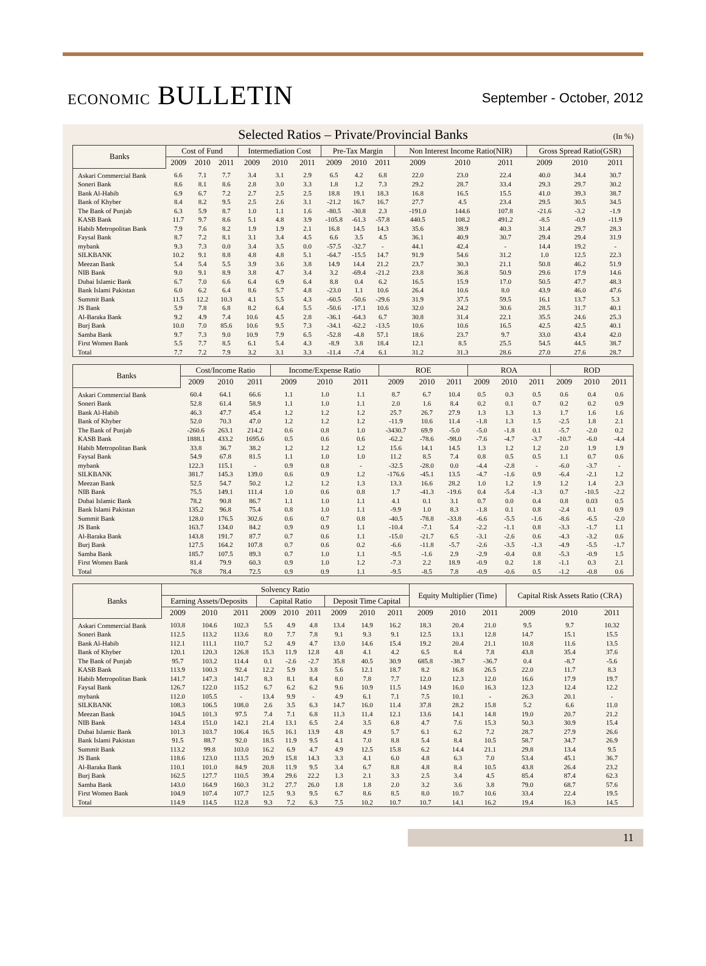ECONOMIC BULLETIN
September - October, 2012
Selected Ratios – Private/Provincial Banks (In %)
| Banks | Cost of Fund | | | Intermediation Cost | | | Pre-Tax Margin | | | Non Interest Income Ratio(NIR) | | | Gross Spread Ratio(GSR) | | |
| --- | --- | --- | --- | --- | --- | --- | --- | --- | --- | --- | --- | --- | --- | --- | --- |
| | 2009 | 2010 | 2011 | 2009 | 2010 | 2011 | 2009 | 2010 | 2011 | 2009 | 2010 | 2011 | 2009 | 2010 | 2011 |
| Askari Commercial Bank | 6.6 | 7.1 | 7.7 | 3.4 | 3.1 | 2.9 | 6.5 | 4.2 | 6.8 | 22.0 | 23.0 | 22.4 | 40.0 | 34.4 | 30.7 |
| Soneri Bank | 8.6 | 8.1 | 8.6 | 2.8 | 3.0 | 3.3 | 1.8 | 1.2 | 7.3 | 29.2 | 28.7 | 33.4 | 29.3 | 29.7 | 30.2 |
| Bank Al-Habib | 6.9 | 6.7 | 7.2 | 2.7 | 2.5 | 2.5 | 18.8 | 19.1 | 18.3 | 16.8 | 16.5 | 15.5 | 41.0 | 39.3 | 38.7 |
| Bank of Khyber | 8.4 | 8.2 | 9.5 | 2.5 | 2.6 | 3.1 | -21.2 | 16.7 | 16.7 | 27.7 | 4.5 | 23.4 | 29.5 | 30.5 | 34.5 |
| The Bank of Punjab | 6.3 | 5.9 | 8.7 | 1.0 | 1.1 | 1.6 | -80.5 | -30.8 | 2.3 | -191.0 | 144.6 | 107.8 | -21.6 | -3.2 | -1.9 |
| KASB Bank | 11.7 | 9.7 | 8.6 | 5.1 | 4.8 | 3.9 | -105.8 | -61.3 | -57.8 | 440.5 | 108.2 | 491.2 | -8.5 | -0.9 | -11.9 |
| Habib Metropolitan Bank | 7.9 | 7.6 | 8.2 | 1.9 | 1.9 | 2.1 | 16.8 | 14.5 | 14.3 | 35.6 | 38.9 | 40.3 | 31.4 | 29.7 | 28.3 |
| Faysal Bank | 8.7 | 7.2 | 8.1 | 3.1 | 3.4 | 4.5 | 6.6 | 3.5 | 4.5 | 36.1 | 40.9 | 30.7 | 29.4 | 29.4 | 31.9 |
| mybank | 9.3 | 7.3 | 0.0 | 3.4 | 3.5 | 0.0 | -57.5 | -32.7 | - | 44.1 | 42.4 | - | 14.4 | 19.2 | - |
| SILKBANK | 10.2 | 9.1 | 8.8 | 4.8 | 4.8 | 5.1 | -64.7 | -15.5 | 14.7 | 91.9 | 54.6 | 31.2 | 1.0 | 12.5 | 22.3 |
| Meezan Bank | 5.4 | 5.4 | 5.5 | 3.9 | 3.6 | 3.8 | 14.9 | 14.4 | 21.2 | 23.7 | 30.3 | 21.1 | 50.8 | 46.2 | 51.9 |
| NIB Bank | 9.0 | 9.1 | 8.9 | 3.8 | 4.7 | 3.4 | 3.2 | -69.4 | -21.2 | 23.8 | 36.8 | 50.9 | 29.6 | 17.9 | 14.6 |
| Dubai Islamic Bank | 6.7 | 7.0 | 6.6 | 6.4 | 6.9 | 6.4 | 8.8 | 0.4 | 6.2 | 16.5 | 15.9 | 17.0 | 50.5 | 47.7 | 48.3 |
| Bank Islami Pakistan | 6.0 | 6.2 | 6.4 | 8.6 | 5.7 | 4.8 | -23.0 | 1.1 | 10.6 | 26.4 | 10.6 | 8.0 | 43.9 | 46.0 | 47.6 |
| Summit Bank | 11.5 | 12.2 | 10.3 | 4.1 | 5.5 | 4.3 | -60.5 | -50.6 | -29.6 | 31.9 | 37.5 | 59.5 | 16.1 | 13.7 | 5.3 |
| JS Bank | 5.9 | 7.8 | 6.8 | 8.2 | 6.4 | 5.5 | -50.6 | -17.1 | 10.6 | 32.0 | 24.2 | 30.6 | 28.5 | 31.7 | 40.1 |
| Al-Baraka Bank | 9.2 | 4.9 | 7.4 | 10.6 | 4.5 | 2.8 | -36.1 | -64.3 | 6.7 | 30.8 | 31.4 | 22.1 | 35.5 | 24.6 | 25.3 |
| Burj Bank | 10.0 | 7.0 | 85.6 | 10.6 | 9.5 | 7.3 | -34.1 | -62.2 | -13.5 | 10.6 | 10.6 | 16.5 | 42.5 | 42.5 | 40.1 |
| Samba Bank | 9.7 | 7.3 | 9.0 | 10.9 | 7.9 | 6.5 | -52.8 | -4.8 | 57.1 | 18.6 | 23.7 | 9.7 | 33.0 | 43.4 | 42.0 |
| First Women Bank | 5.5 | 7.7 | 8.5 | 6.1 | 5.4 | 4.3 | -8.9 | 3.8 | 18.4 | 12.1 | 8.5 | 25.5 | 54.5 | 44.5 | 38.7 |
| Total | 7.7 | 7.2 | 7.9 | 3.2 | 3.1 | 3.3 | -11.4 | -7.4 | 6.1 | 31.2 | 31.3 | 28.6 | 27.0 | 27.6 | 28.7 |
| Banks | Cost/Income Ratio | | | Income/Expense Ratio | | | ROE | | | ROA | | | ROD | | |
| --- | --- | --- | --- | --- | --- | --- | --- | --- | --- | --- | --- | --- | --- | --- | --- |
| | 2009 | 2010 | 2011 | 2009 | 2010 | 2011 | 2009 | 2010 | 2011 | 2009 | 2010 | 2011 | 2009 | 2010 | 2011 |
| Askari Commercial Bank | 60.4 | 64.1 | 66.6 | 1.1 | 1.0 | 1.1 | 8.7 | 6.7 | 10.4 | 0.5 | 0.3 | 0.5 | 0.6 | 0.4 | 0.6 |
| Soneri Bank | 52.8 | 61.4 | 58.9 | 1.1 | 1.0 | 1.1 | 2.0 | 1.6 | 8.4 | 0.2 | 0.1 | 0.7 | 0.2 | 0.2 | 0.9 |
| Bank Al-Habib | 46.3 | 47.7 | 45.4 | 1.2 | 1.2 | 1.2 | 25.7 | 26.7 | 27.9 | 1.3 | 1.3 | 1.3 | 1.7 | 1.6 | 1.6 |
| Bank of Khyber | 52.0 | 70.3 | 47.0 | 1.2 | 1.2 | 1.2 | -11.9 | 10.6 | 11.4 | -1.8 | 1.3 | 1.5 | -2.5 | 1.8 | 2.1 |
| The Bank of Punjab | -260.6 | 263.1 | 214.2 | 0.6 | 0.8 | 1.0 | -3430.7 | 69.9 | -5.0 | -5.0 | -1.8 | 0.1 | -5.7 | -2.0 | 0.2 |
| KASB Bank | 1888.1 | 433.2 | 1695.6 | 0.5 | 0.6 | 0.6 | -62.2 | -78.6 | -98.0 | -7.6 | -4.7 | -3.7 | -10.7 | -6.0 | -4.4 |
| Habib Metropolitan Bank | 33.8 | 36.7 | 38.2 | 1.2 | 1.2 | 1.2 | 15.6 | 14.1 | 14.5 | 1.3 | 1.2 | 1.2 | 2.0 | 1.9 | 1.9 |
| Faysal Bank | 54.9 | 67.8 | 81.5 | 1.1 | 1.0 | 1.0 | 11.2 | 8.5 | 7.4 | 0.8 | 0.5 | 0.5 | 1.1 | 0.7 | 0.6 |
| mybank | 122.3 | 115.1 | - | 0.9 | 0.8 | - | -32.5 | -28.0 | 0.0 | -4.4 | -2.8 | - | -6.0 | -3.7 | - |
| SILKBANK | 381.7 | 145.3 | 139.0 | 0.6 | 0.9 | 1.2 | -176.6 | -45.1 | 13.5 | -4.7 | -1.6 | 0.9 | -6.4 | -2.1 | 1.2 |
| Meezan Bank | 52.5 | 54.7 | 50.2 | 1.2 | 1.2 | 1.3 | 13.3 | 16.6 | 28.2 | 1.0 | 1.2 | 1.9 | 1.2 | 1.4 | 2.3 |
| NIB Bank | 75.5 | 149.1 | 111.4 | 1.0 | 0.6 | 0.8 | 1.7 | -41.3 | -19.6 | 0.4 | -5.4 | -1.3 | 0.7 | -10.5 | -2.2 |
| Dubai Islamic Bank | 78.2 | 90.8 | 86.7 | 1.1 | 1.0 | 1.1 | 4.1 | 0.1 | 3.1 | 0.7 | 0.0 | 0.4 | 0.8 | 0.03 | 0.5 |
| Bank Islami Pakistan | 135.2 | 96.8 | 75.4 | 0.8 | 1.0 | 1.1 | -9.9 | 1.0 | 8.3 | -1.8 | 0.1 | 0.8 | -2.4 | 0.1 | 0.9 |
| Summit Bank | 128.0 | 176.5 | 302.6 | 0.6 | 0.7 | 0.8 | -40.5 | -78.8 | -33.8 | -6.6 | -5.5 | -1.6 | -8.6 | -6.5 | -2.0 |
| JS Bank | 163.7 | 134.0 | 84.2 | 0.9 | 0.9 | 1.1 | -10.4 | -7.1 | 5.4 | -2.2 | -1.1 | 0.8 | -3.3 | -1.7 | 1.1 |
| Al-Baraka Bank | 143.8 | 191.7 | 87.7 | 0.7 | 0.6 | 1.1 | -15.0 | -21.7 | 6.5 | -3.1 | -2.6 | 0.6 | -4.3 | -3.2 | 0.6 |
| Burj Bank | 127.5 | 164.2 | 107.8 | 0.7 | 0.6 | 0.2 | -6.6 | -11.8 | -5.7 | -2.6 | -3.5 | -1.3 | -4.9 | -5.5 | -1.7 |
| Samba Bank | 185.7 | 107.5 | 89.3 | 0.7 | 1.0 | 1.1 | -9.5 | -1.6 | 2.9 | -2.9 | -0.4 | 0.8 | -5.3 | -0.9 | 1.5 |
| First Women Bank | 81.4 | 79.9 | 60.3 | 0.9 | 1.0 | 1.2 | -7.3 | 2.2 | 18.9 | -0.9 | 0.2 | 1.8 | -1.1 | 0.3 | 2.1 |
| Total | 76.8 | 78.4 | 72.5 | 0.9 | 0.9 | 1.1 | -9.5 | -8.5 | 7.8 | -0.9 | -0.6 | 0.5 | -1.2 | -0.8 | 0.6 |
| Banks | Solvency Ratio | | | | | | | | | Equity Multiplier (Time) | | | Capital Risk Assets Ratio (CRA) | | |
| --- | --- | --- | --- | --- | --- | --- | --- | --- | --- | --- | --- | --- | --- | --- | --- |
| | Earning Assets/Deposits | | | Capital Ratio | | | Deposit Time Capital | | | | | | | | |
| | 2009 | 2010 | 2011 | 2009 | 2010 | 2011 | 2009 | 2010 | 2011 | 2009 | 2010 | 2011 | 2009 | 2010 | 2011 |
| Askari Commercial Bank | 103.8 | 104.6 | 102.3 | 5.5 | 4.9 | 4.8 | 13.4 | 14.9 | 16.2 | 18.3 | 20.4 | 21.0 | 9.5 | 9.7 | 10.32 |
| Soneri Bank | 112.5 | 113.2 | 113.6 | 8.0 | 7.7 | 7.8 | 9.1 | 9.3 | 9.1 | 12.5 | 13.1 | 12.8 | 14.7 | 15.1 | 15.5 |
| Bank Al-Habib | 112.1 | 111.1 | 110.7 | 5.2 | 4.9 | 4.7 | 13.0 | 14.6 | 15.4 | 19.2 | 20.4 | 21.1 | 10.8 | 11.6 | 13.5 |
| Bank of Khyber | 120.1 | 120.3 | 126.8 | 15.3 | 11.9 | 12.8 | 4.8 | 4.1 | 4.2 | 6.5 | 8.4 | 7.8 | 43.8 | 35.4 | 37.6 |
| The Bank of Punjab | 95.7 | 103.2 | 114.4 | 0.1 | -2.6 | -2.7 | 35.8 | 40.5 | 30.9 | 685.8 | -38.7 | -36.7 | 0.4 | -8.7 | -5.6 |
| KASB Bank | 113.9 | 100.3 | 92.4 | 12.2 | 5.9 | 3.8 | 5.6 | 12.1 | 18.7 | 8.2 | 16.8 | 26.5 | 22.0 | 11.7 | 8.3 |
| Habib Metropolitan Bank | 141.7 | 147.3 | 141.7 | 8.3 | 8.1 | 8.4 | 8.0 | 7.8 | 7.7 | 12.0 | 12.3 | 12.0 | 16.6 | 17.9 | 19.7 |
| Faysal Bank | 126.7 | 122.0 | 115.2 | 6.7 | 6.2 | 6.2 | 9.6 | 10.9 | 11.5 | 14.9 | 16.0 | 16.3 | 12.3 | 12.4 | 12.2 |
| mybank | 112.0 | 105.5 | - | 13.4 | 9.9 | - | 4.9 | 6.1 | 7.1 | 7.5 | 10.1 | - | 26.3 | 20.1 | - |
| SILKBANK | 108.3 | 106.5 | 108.0 | 2.6 | 3.5 | 6.3 | 14.7 | 16.0 | 11.4 | 37.8 | 28.2 | 15.8 | 5.2 | 6.6 | 11.0 |
| Meezan Bank | 104.5 | 101.3 | 97.5 | 7.4 | 7.1 | 6.8 | 11.3 | 11.4 | 12.1 | 13.6 | 14.1 | 14.8 | 19.0 | 20.7 | 21.2 |
| NIB Bank | 143.4 | 151.0 | 142.1 | 21.4 | 13.1 | 6.5 | 2.4 | 3.5 | 6.8 | 4.7 | 7.6 | 15.3 | 50.3 | 30.9 | 15.4 |
| Dubai Islamic Bank | 101.3 | 103.7 | 106.4 | 16.5 | 16.1 | 13.9 | 4.8 | 4.9 | 5.7 | 6.1 | 6.2 | 7.2 | 28.7 | 27.9 | 26.6 |
| Bank Islami Pakistan | 91.5 | 88.7 | 92.0 | 18.5 | 11.9 | 9.5 | 4.1 | 7.0 | 8.8 | 5.4 | 8.4 | 10.5 | 58.7 | 34.7 | 26.9 |
| Summit Bank | 113.2 | 99.8 | 103.0 | 16.2 | 6.9 | 4.7 | 4.9 | 12.5 | 15.8 | 6.2 | 14.4 | 21.1 | 29.8 | 13.4 | 9.5 |
| JS Bank | 118.6 | 123.0 | 113.5 | 20.9 | 15.8 | 14.3 | 3.3 | 4.1 | 6.0 | 4.8 | 6.3 | 7.0 | 53.4 | 45.1 | 36.7 |
| Al-Baraka Bank | 110.1 | 101.0 | 84.9 | 20.8 | 11.9 | 9.5 | 3.4 | 6.7 | 8.8 | 4.8 | 8.4 | 10.5 | 43.8 | 26.4 | 23.2 |
| Burj Bank | 162.5 | 127.7 | 110.5 | 39.4 | 29.6 | 22.2 | 1.3 | 2.1 | 3.3 | 2.5 | 3.4 | 4.5 | 85.4 | 87.4 | 62.3 |
| Samba Bank | 143.0 | 164.9 | 160.3 | 31.2 | 27.7 | 26.0 | 1.8 | 1.8 | 2.0 | 3.2 | 3.6 | 3.8 | 79.0 | 68.7 | 57.6 |
| First Women Bank | 104.9 | 107.4 | 107.7 | 12.5 | 9.3 | 9.5 | 6.7 | 8.6 | 8.5 | 8.0 | 10.7 | 10.6 | 33.4 | 22.4 | 19.5 |
| Total | 114.9 | 114.5 | 112.8 | 9.3 | 7.2 | 6.3 | 7.5 | 10.2 | 10.7 | 10.7 | 14.1 | 16.2 | 19.4 | 16.3 | 14.5 |
11